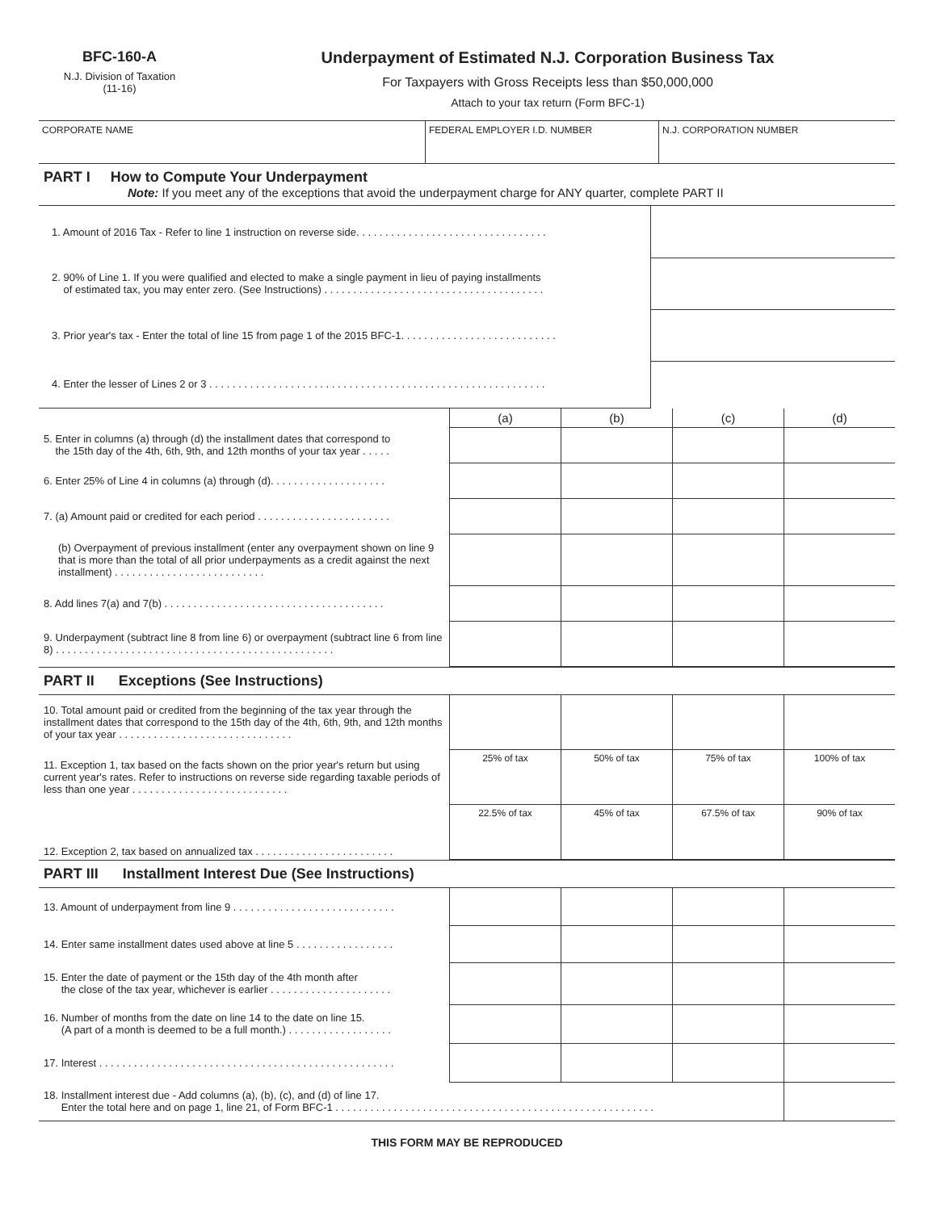BFC-160-A
N.J. Division of Taxation
(11-16)
Underpayment of Estimated N.J. Corporation Business Tax
For Taxpayers with Gross Receipts less than $50,000,000
Attach to your tax return (Form BFC-1)
| CORPORATE NAME | FEDERAL EMPLOYER I.D. NUMBER | N.J. CORPORATION NUMBER |
PART I How to Compute Your Underpayment
Note: If you meet any of the exceptions that avoid the underpayment charge for ANY quarter, complete PART II
| 1. Amount of 2016 Tax - Refer to line 1 instruction on reverse side. . . . . . . . . . . . . . . . . . . . . . . . . . . . . . . . . | |
| 2. 90% of Line 1. If you were qualified and elected to make a single payment in lieu of paying installments of estimated tax, you may enter zero. (See Instructions) . . . . . . . . . . . . . . . . . . . . . . . . . . . . . . . . . . . . . . | |
| 3. Prior year's tax - Enter the total of line 15 from page 1 of the 2015 BFC-1. . . . . . . . . . . . . . . . . . . . . . . . . . . | |
| 4. Enter the lesser of Lines 2 or 3 . . . . . . . . . . . . . . . . . . . . . . . . . . . . . . . . . . . . . . . . . . . . . . . . . . . . . . . . . . | |
| | (a) | (b) | (c) | (d) |
| 5. Enter in columns (a) through (d) the installment dates that correspond to the 15th day of the 4th, 6th, 9th, and 12th months of your tax year . . . . . | | | | |
| 6. Enter 25% of Line 4 in columns (a) through (d). . . . . . . . . . . . . . . . . . . . | | | | |
| 7. (a) Amount paid or credited for each period . . . . . . . . . . . . . . . . . . . . . . . | | | | |
| (b) Overpayment of previous installment (enter any overpayment shown on line 9 that is more than the total of all prior underpayments as a credit against the next installment) . . . . . . . . . . . . . . . . . . . . . . . . . . | | | | |
| 8. Add lines 7(a) and 7(b) . . . . . . . . . . . . . . . . . . . . . . . . . . . . . . . . . . . . . . | | | | |
| 9. Underpayment (subtract line 8 from line 6) or overpayment (subtract line 6 from line 8) . . . . . . . . . . . . . . . . . . . . . . . . . . . . . . . . . . . . . . . . . . . . . . . . | | | | |
PART II Exceptions (See Instructions)
| 10. Total amount paid or credited from the beginning of the tax year through the installment dates that correspond to the 15th day of the 4th, 6th, 9th, and 12th months of your tax year . . . . . . . . . . . . . . . . . . . . . . . . . . . . . . | | | | |
| 11. Exception 1, tax based on the facts shown on the prior year's return but using current year's rates. Refer to instructions on reverse side regarding taxable periods of less than one year . . . . . . . . . . . . . . . . . . . . . . . . . . . | 25% of tax | 50% of tax | 75% of tax | 100% of tax |
| 12. Exception 2, tax based on annualized tax . . . . . . . . . . . . . . . . . . . . . . . . | 22.5% of tax | 45% of tax | 67.5% of tax | 90% of tax |
PART III Installment Interest Due (See Instructions)
| 13. Amount of underpayment from line 9 . . . . . . . . . . . . . . . . . . . . . . . . . . . . | | | | |
| 14. Enter same installment dates used above at line 5 . . . . . . . . . . . . . . . . . | | | | |
| 15. Enter the date of payment or the 15th day of the 4th month after the close of the tax year, whichever is earlier . . . . . . . . . . . . . . . . . . . . . | | | | |
| 16. Number of months from the date on line 14 to the date on line 15. (A part of a month is deemed to be a full month.) . . . . . . . . . . . . . . . . . . | | | | |
| 17. Interest . . . . . . . . . . . . . . . . . . . . . . . . . . . . . . . . . . . . . . . . . . . . . . . . . . . | | | | |
| 18. Installment interest due - Add columns (a), (b), (c), and (d) of line 17. Enter the total here and on page 1, line 21, of Form BFC-1 . . . . . . . . . . . . . . . . . . . . . . . . . . . . . . . . . . . . . . . . . . . . . . . . . . . . . . . | | | | |
THIS FORM MAY BE REPRODUCED